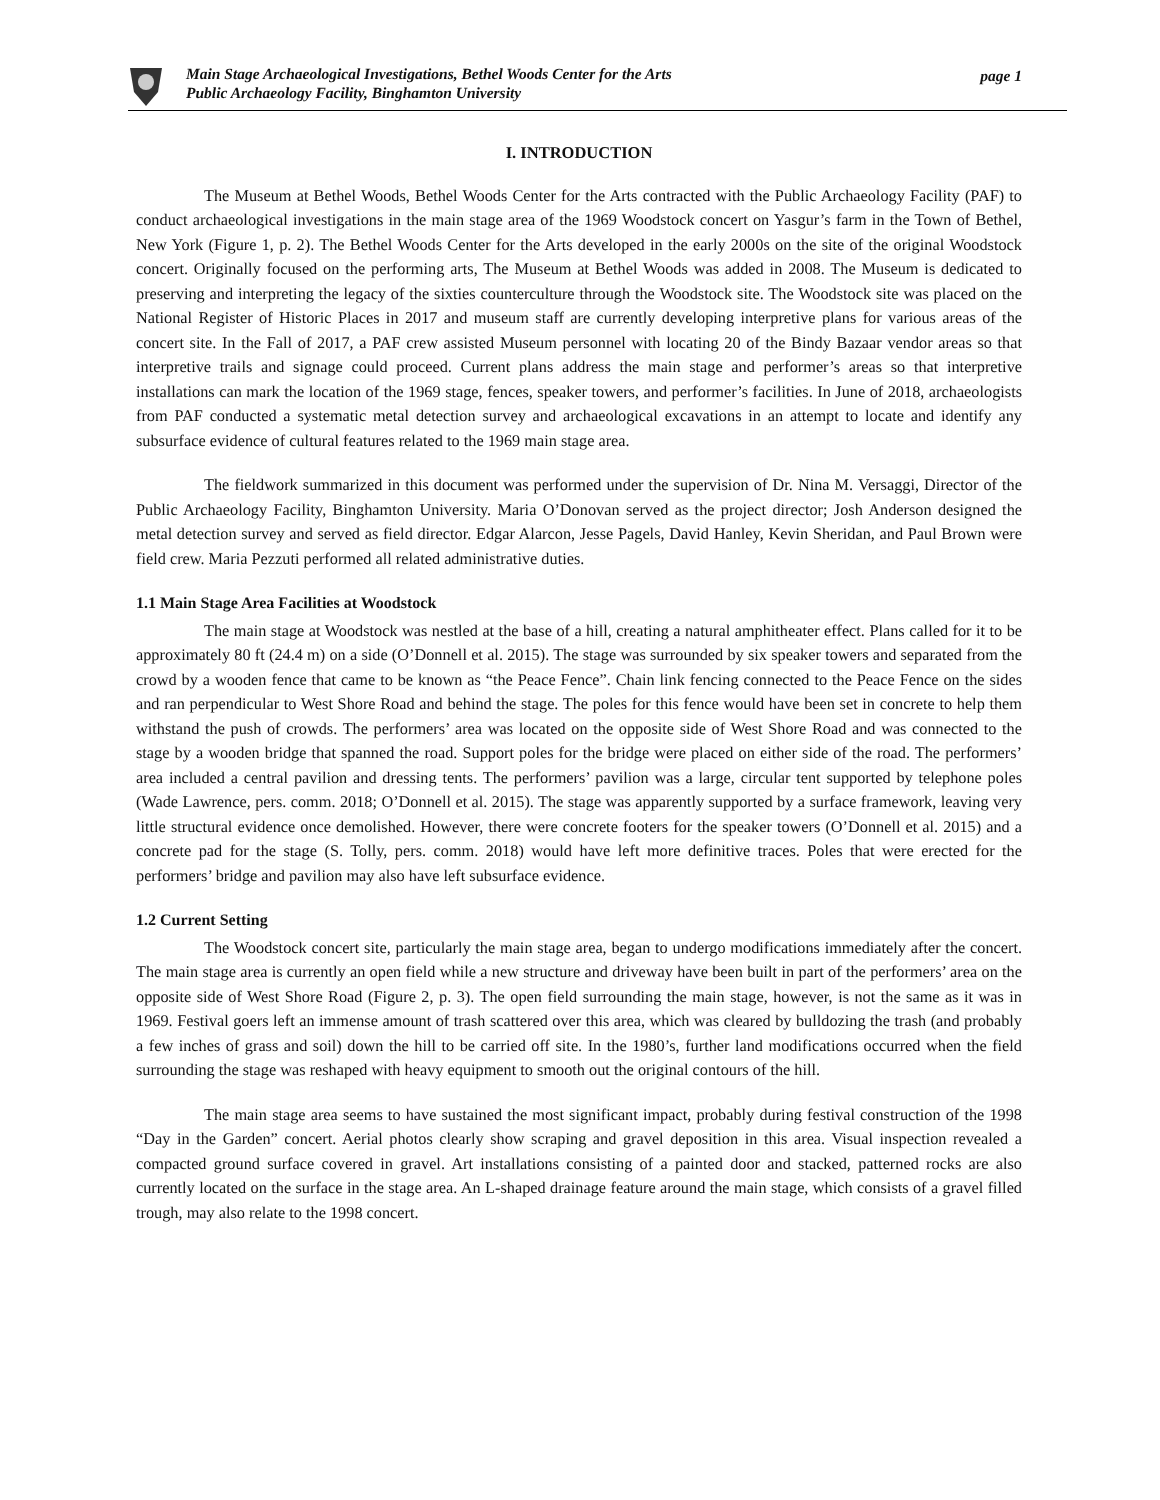Main Stage Archaeological Investigations, Bethel Woods Center for the Arts
Public Archaeology Facility, Binghamton University
page 1
I. INTRODUCTION
The Museum at Bethel Woods, Bethel Woods Center for the Arts contracted with the Public Archaeology Facility (PAF) to conduct archaeological investigations in the main stage area of the 1969 Woodstock concert on Yasgur’s farm in the Town of Bethel, New York (Figure 1, p. 2). The Bethel Woods Center for the Arts developed in the early 2000s on the site of the original Woodstock concert. Originally focused on the performing arts, The Museum at Bethel Woods was added in 2008. The Museum is dedicated to preserving and interpreting the legacy of the sixties counterculture through the Woodstock site. The Woodstock site was placed on the National Register of Historic Places in 2017 and museum staff are currently developing interpretive plans for various areas of the concert site. In the Fall of 2017, a PAF crew assisted Museum personnel with locating 20 of the Bindy Bazaar vendor areas so that interpretive trails and signage could proceed. Current plans address the main stage and performer’s areas so that interpretive installations can mark the location of the 1969 stage, fences, speaker towers, and performer’s facilities. In June of 2018, archaeologists from PAF conducted a systematic metal detection survey and archaeological excavations in an attempt to locate and identify any subsurface evidence of cultural features related to the 1969 main stage area.
The fieldwork summarized in this document was performed under the supervision of Dr. Nina M. Versaggi, Director of the Public Archaeology Facility, Binghamton University. Maria O’Donovan served as the project director; Josh Anderson designed the metal detection survey and served as field director. Edgar Alarcon, Jesse Pagels, David Hanley, Kevin Sheridan, and Paul Brown were field crew. Maria Pezzuti performed all related administrative duties.
1.1 Main Stage Area Facilities at Woodstock
The main stage at Woodstock was nestled at the base of a hill, creating a natural amphitheater effect. Plans called for it to be approximately 80 ft (24.4 m) on a side (O’Donnell et al. 2015). The stage was surrounded by six speaker towers and separated from the crowd by a wooden fence that came to be known as “the Peace Fence”. Chain link fencing connected to the Peace Fence on the sides and ran perpendicular to West Shore Road and behind the stage. The poles for this fence would have been set in concrete to help them withstand the push of crowds. The performers’ area was located on the opposite side of West Shore Road and was connected to the stage by a wooden bridge that spanned the road. Support poles for the bridge were placed on either side of the road. The performers’ area included a central pavilion and dressing tents. The performers’ pavilion was a large, circular tent supported by telephone poles (Wade Lawrence, pers. comm. 2018; O’Donnell et al. 2015). The stage was apparently supported by a surface framework, leaving very little structural evidence once demolished. However, there were concrete footers for the speaker towers (O’Donnell et al. 2015) and a concrete pad for the stage (S. Tolly, pers. comm. 2018) would have left more definitive traces. Poles that were erected for the performers’ bridge and pavilion may also have left subsurface evidence.
1.2 Current Setting
The Woodstock concert site, particularly the main stage area, began to undergo modifications immediately after the concert. The main stage area is currently an open field while a new structure and driveway have been built in part of the performers’ area on the opposite side of West Shore Road (Figure 2, p. 3). The open field surrounding the main stage, however, is not the same as it was in 1969. Festival goers left an immense amount of trash scattered over this area, which was cleared by bulldozing the trash (and probably a few inches of grass and soil) down the hill to be carried off site. In the 1980’s, further land modifications occurred when the field surrounding the stage was reshaped with heavy equipment to smooth out the original contours of the hill.
The main stage area seems to have sustained the most significant impact, probably during festival construction of the 1998 “Day in the Garden” concert. Aerial photos clearly show scraping and gravel deposition in this area. Visual inspection revealed a compacted ground surface covered in gravel. Art installations consisting of a painted door and stacked, patterned rocks are also currently located on the surface in the stage area. An L-shaped drainage feature around the main stage, which consists of a gravel filled trough, may also relate to the 1998 concert.